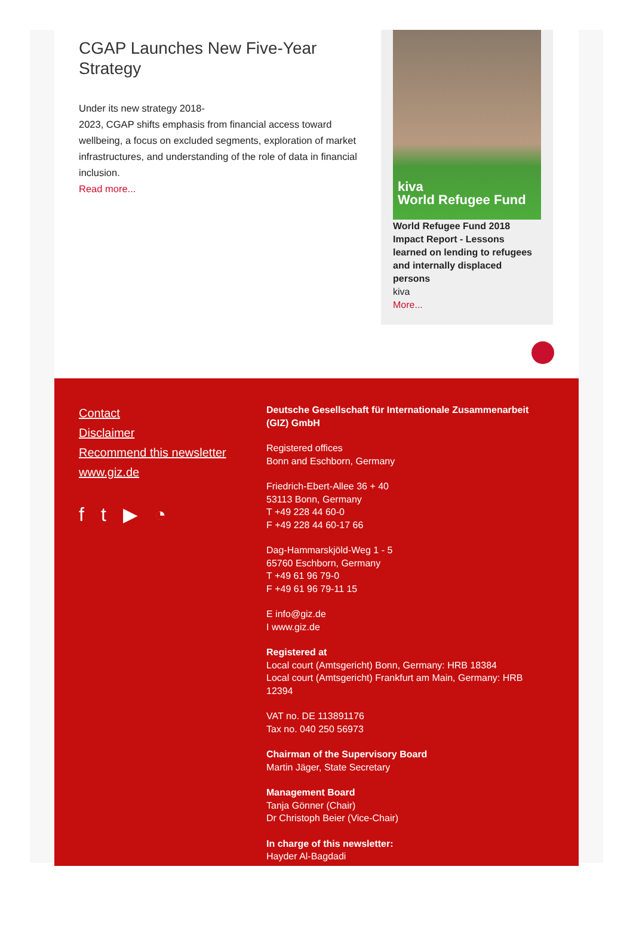CGAP Launches New Five-Year Strategy
Under its new strategy 2018-
2023, CGAP shifts emphasis from financial access toward wellbeing, a focus on excluded segments, exploration of market infrastructures, and understanding of the role of data in financial inclusion.
Read more...
kiva
World Refugee Fund
World Refugee Fund 2018 Impact Report - Lessons learned on lending to refugees and internally displaced persons
kiva
More...
Contact
Disclaimer
Recommend this newsletter
www.giz.de
ft ▶ ◔
Deutsche Gesellschaft für Internationale Zusammenarbeit (GIZ) GmbH
Registered offices
Bonn and Eschborn, Germany
Friedrich-Ebert-Allee 36 + 40
53113 Bonn, Germany
T +49 228 44 60-0
F +49 228 44 60-17 66
Dag-Hammarskjöld-Weg 1 - 5
65760 Eschborn, Germany
T +49 61 96 79-0
F +49 61 96 79-11 15
E info@giz.de
I www.giz.de
Registered at
Local court (Amtsgericht) Bonn, Germany: HRB 18384
Local court (Amtsgericht) Frankfurt am Main, Germany: HRB 12394
VAT no. DE 113891176
Tax no. 040 250 56973
Chairman of the Supervisory Board
Martin Jäger, State Secretary
Management Board
Tanja Gönner (Chair)
Dr Christoph Beier (Vice-Chair)
In charge of this newsletter:
Hayder Al-Bagdadi